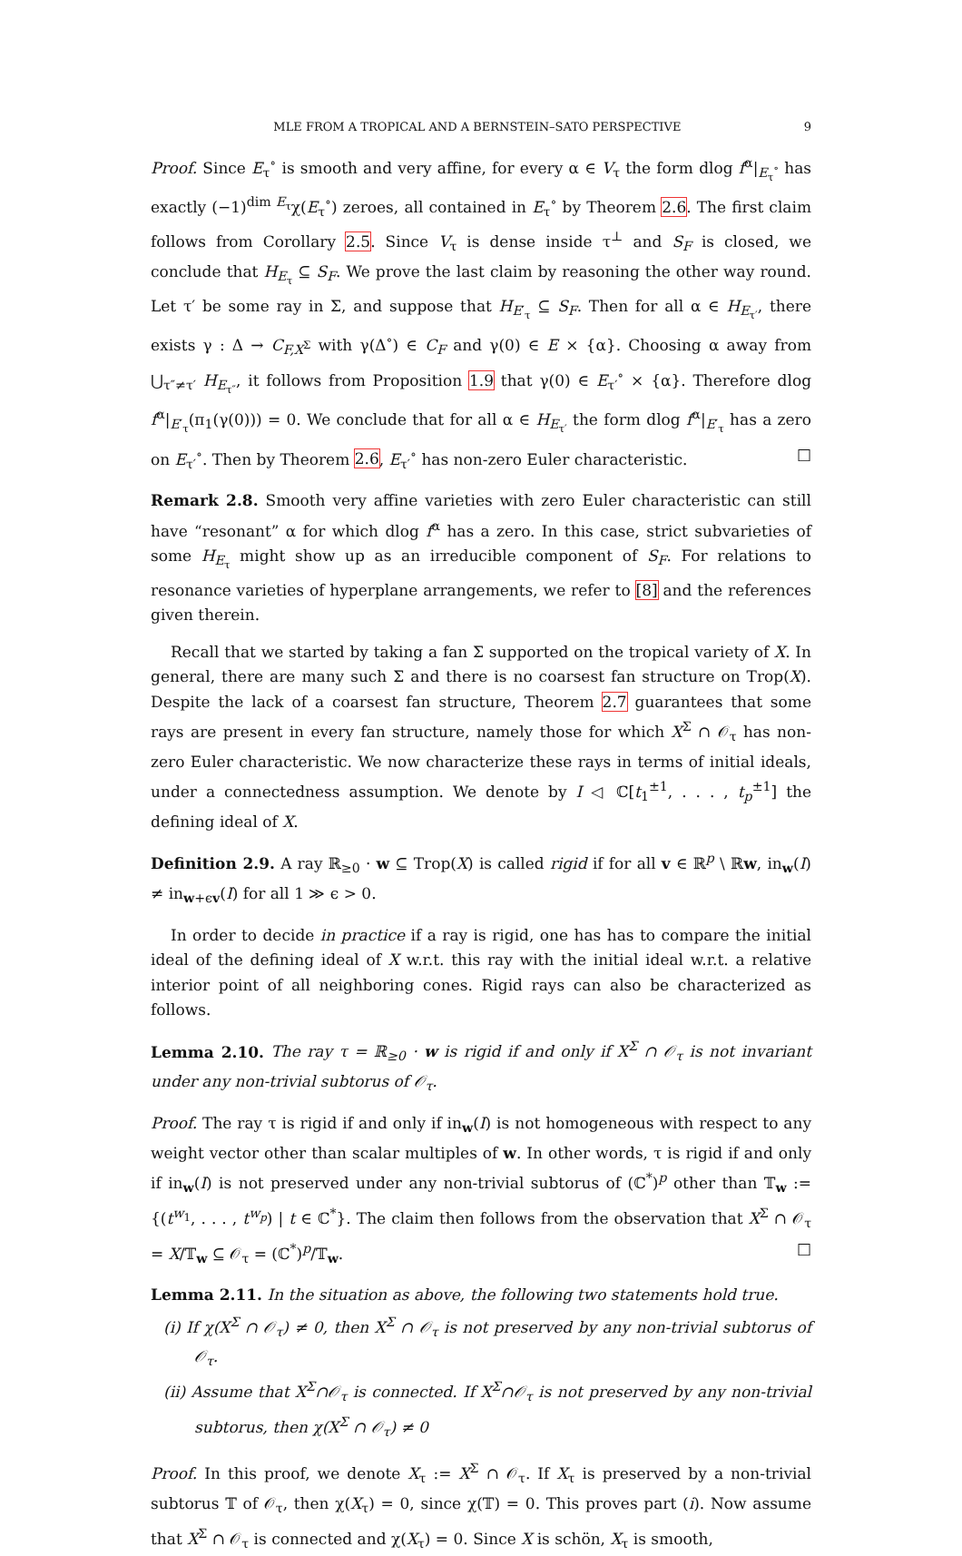MLE FROM A TROPICAL AND A BERNSTEIN–SATO PERSPECTIVE 9
Proof. Since E<sub>τ</sub><sup>∘</sup> is smooth and very affine, for every α ∈ V<sub>τ</sub> the form dlog f<sup>α</sup>|<sub>E<sub>τ</sub><sup>∘</sup></sub> has exactly (−1)<sup>dim E<sub>τ</sub></sup>χ(E<sub>τ</sub><sup>∘</sup>) zeroes, all contained in E<sub>τ</sub><sup>∘</sup> by Theorem 2.6. The first claim follows from Corollary 2.5. Since V<sub>τ</sub> is dense inside τ<sup>⊥</sup> and S<sub>F</sub> is closed, we conclude that H<sub>E<sub>τ</sub></sub> ⊆ S<sub>F</sub>. We prove the last claim by reasoning the other way round. Let τ′ be some ray in Σ, and suppose that H<sub>E′<sub>τ</sub></sub> ⊆ S<sub>F</sub>. Then for all α ∈ H<sub>E<sub>τ′</sub></sub>, there exists γ : Δ → C<sub>F,X<sup>Σ</sup></sub> with γ(Δ<sup>∘</sup>) ∈ C<sub>F</sub> and γ(0) ∈ E × {α}. Choosing α away from ⋃<sub>τ″≠τ′</sub> H<sub>E<sub>τ″</sub></sub>, it follows from Proposition 1.9 that γ(0) ∈ E<sub>τ′</sub><sup>∘</sup> × {α}. Therefore dlog f<sup>α</sup>|<sub>E′<sub>τ</sub></sub>(π<sub>1</sub>(γ(0))) = 0. We conclude that for all α ∈ H<sub>E<sub>τ′</sub></sub> the form dlog f<sup>α</sup>|<sub>E′<sub>τ</sub></sub> has a zero on E<sub>τ′</sub><sup>∘</sup>. Then by Theorem 2.6, E<sub>τ′</sub><sup>∘</sup> has non-zero Euler characteristic. □
Remark 2.8. Smooth very affine varieties with zero Euler characteristic can still have “resonant” α for which dlog f<sup>α</sup> has a zero. In this case, strict subvarieties of some H<sub>E<sub>τ</sub></sub> might show up as an irreducible component of S<sub>F</sub>. For relations to resonance varieties of hyperplane arrangements, we refer to [8] and the references given therein.
Recall that we started by taking a fan Σ supported on the tropical variety of X. In general, there are many such Σ and there is no coarsest fan structure on Trop(X). Despite the lack of a coarsest fan structure, Theorem 2.7 guarantees that some rays are present in every fan structure, namely those for which X<sup>Σ</sup> ∩ 𝒪<sub>τ</sub> has non-zero Euler characteristic. We now characterize these rays in terms of initial ideals, under a connectedness assumption. We denote by I ◁ ℂ[t<sub>1</sub><sup>±1</sup>, . . . , t<sub>p</sub><sup>±1</sup>] the defining ideal of X.
Definition 2.9. A ray ℝ<sub>≥0</sub> · w ⊆ Trop(X) is called rigid if for all v ∈ ℝ<sup>p</sup> \ ℝw, in<sub>w</sub>(I) ≠ in<sub>w+ϵv</sub>(I) for all 1 ≫ ϵ > 0.
In order to decide in practice if a ray is rigid, one has has to compare the initial ideal of the defining ideal of X w.r.t. this ray with the initial ideal w.r.t. a relative interior point of all neighboring cones. Rigid rays can also be characterized as follows.
Lemma 2.10. The ray τ = ℝ<sub>≥0</sub> · w is rigid if and only if X<sup>Σ</sup> ∩ 𝒪<sub>τ</sub> is not invariant under any non-trivial subtorus of 𝒪<sub>τ</sub>.
Proof. The ray τ is rigid if and only if in<sub>w</sub>(I) is not homogeneous with respect to any weight vector other than scalar multiples of w. In other words, τ is rigid if and only if in<sub>w</sub>(I) is not preserved under any non-trivial subtorus of (ℂ<sup>*</sup>)<sup>p</sup> other than 𝕋<sub>w</sub> := {(t<sup>w<sub>1</sub></sup>, . . . , t<sup>w<sub>p</sub></sup>) | t ∈ ℂ<sup>*</sup>}. The claim then follows from the observation that X<sup>Σ</sup> ∩ 𝒪<sub>τ</sub> = X/𝕋<sub>w</sub> ⊆ 𝒪<sub>τ</sub> = (ℂ<sup>*</sup>)<sup>p</sup>/𝕋<sub>w</sub>. □
Lemma 2.11. In the situation as above, the following two statements hold true.
(i) If χ(X<sup>Σ</sup> ∩ 𝒪<sub>τ</sub>) ≠ 0, then X<sup>Σ</sup> ∩ 𝒪<sub>τ</sub> is not preserved by any non-trivial subtorus of 𝒪<sub>τ</sub>.
(ii) Assume that X<sup>Σ</sup>∩𝒪<sub>τ</sub> is connected. If X<sup>Σ</sup>∩𝒪<sub>τ</sub> is not preserved by any non-trivial subtorus, then χ(X<sup>Σ</sup> ∩ 𝒪<sub>τ</sub>) ≠ 0
Proof. In this proof, we denote X<sub>τ</sub> := X<sup>Σ</sup> ∩ 𝒪<sub>τ</sub>. If X<sub>τ</sub> is preserved by a non-trivial subtorus 𝕋 of 𝒪<sub>τ</sub>, then χ(X<sub>τ</sub>) = 0, since χ(𝕋) = 0. This proves part (i). Now assume that X<sup>Σ</sup> ∩ 𝒪<sub>τ</sub> is connected and χ(X<sub>τ</sub>) = 0. Since X is schön, X<sub>τ</sub> is smooth,